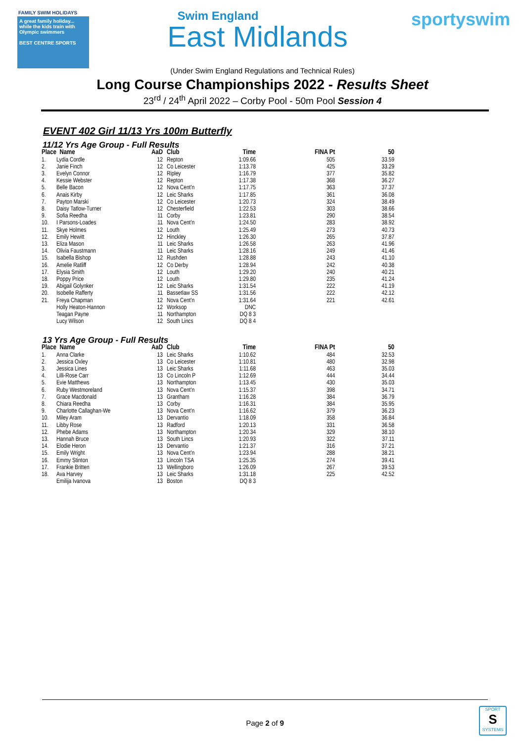FAMILY SWIM HOLIDAYS
A great family holiday... while the kids train with Olympic swimmers
BEST CENTRE SPORTS
Swim England
East Midlands
sportyswim
(Under Swim England Regulations and Technical Rules)
Long Course Championships 2022 - Results Sheet
23<sup>rd</sup> / 24<sup>th</sup> April 2022 – Corby Pool - 50m Pool Session 4
EVENT 402 Girl 11/13 Yrs 100m Butterfly
11/12 Yrs Age Group - Full Results
| Place | Name | AaD | Club | Time | FINA Pt | 50 |
| --- | --- | --- | --- | --- | --- | --- |
| 1. | Lydia Cordle | 12 | Repton | 1:09.66 | 505 | 33.59 |
| 2. | Janie Finch | 12 | Co Leicester | 1:13.78 | 425 | 33.29 |
| 3. | Evelyn Connor | 12 | Ripley | 1:16.79 | 377 | 35.82 |
| 4. | Kessie Webster | 12 | Repton | 1:17.38 | 368 | 36.27 |
| 5. | Belle Bacon | 12 | Nova Cent'n | 1:17.75 | 363 | 37.37 |
| 6. | Anais Kirby | 12 | Leic Sharks | 1:17.85 | 361 | 36.08 |
| 7. | Payton Marski | 12 | Co Leicester | 1:20.73 | 324 | 38.49 |
| 8. | Daisy Tatlow-Turner | 12 | Chesterfield | 1:22.53 | 303 | 38.66 |
| 9. | Sofia Reedha | 11 | Corby | 1:23.81 | 290 | 38.54 |
| 10. | I Parsons-Loades | 11 | Nova Cent'n | 1:24.50 | 283 | 38.92 |
| 11. | Skye Holmes | 12 | Louth | 1:25.49 | 273 | 40.73 |
| 12. | Emily Hewitt | 12 | Hinckley | 1:26.30 | 265 | 37.87 |
| 13. | Eliza Mason | 11 | Leic Sharks | 1:26.58 | 263 | 41.96 |
| 14. | Olivia Faustmann | 11 | Leic Sharks | 1:28.16 | 249 | 41.46 |
| 15. | Isabella Bishop | 12 | Rushden | 1:28.88 | 243 | 41.10 |
| 16. | Amelie Ratliff | 12 | Co Derby | 1:28.94 | 242 | 40.38 |
| 17. | Elysia Smith | 12 | Louth | 1:29.20 | 240 | 40.21 |
| 18. | Poppy Price | 12 | Louth | 1:29.80 | 235 | 41.24 |
| 19. | Abigail Golynker | 12 | Leic Sharks | 1:31.54 | 222 | 41.19 |
| 20. | Isobelle Rafferty | 11 | Bassetlaw SS | 1:31.56 | 222 | 42.12 |
| 21. | Freya Chapman | 12 | Nova Cent'n | 1:31.64 | 221 | 42.61 |
| | Holly Heaton-Hannon | 12 | Worksop | DNC | | |
| | Teagan Payne | 11 | Northampton | DQ 8 3 | | |
| | Lucy Wilson | 12 | South Lincs | DQ 8 4 | | |
13 Yrs Age Group - Full Results
| Place | Name | AaD | Club | Time | FINA Pt | 50 |
| --- | --- | --- | --- | --- | --- | --- |
| 1. | Anna Clarke | 13 | Leic Sharks | 1:10.62 | 484 | 32.53 |
| 2. | Jessica Oxley | 13 | Co Leicester | 1:10.81 | 480 | 32.98 |
| 3. | Jessica Lines | 13 | Leic Sharks | 1:11.68 | 463 | 35.03 |
| 4. | Lilli-Rose Carr | 13 | Co Lincoln P | 1:12.69 | 444 | 34.44 |
| 5. | Evie Matthews | 13 | Northampton | 1:13.45 | 430 | 35.03 |
| 6. | Ruby Westmoreland | 13 | Nova Cent'n | 1:15.37 | 398 | 34.71 |
| 7. | Grace Macdonald | 13 | Grantham | 1:16.28 | 384 | 36.79 |
| 8. | Chiara Reedha | 13 | Corby | 1:16.31 | 384 | 35.95 |
| 9. | Charlotte Callaghan-We | 13 | Nova Cent'n | 1:16.62 | 379 | 36.23 |
| 10. | Miley Aram | 13 | Dervantio | 1:18.09 | 358 | 36.84 |
| 11. | Libby Rose | 13 | Radford | 1:20.13 | 331 | 36.58 |
| 12. | Phebe Adams | 13 | Northampton | 1:20.34 | 329 | 38.10 |
| 13. | Hannah Bruce | 13 | South Lincs | 1:20.93 | 322 | 37.11 |
| 14. | Elodie Heron | 13 | Dervantio | 1:21.37 | 316 | 37.21 |
| 15. | Emily Wright | 13 | Nova Cent'n | 1:23.94 | 288 | 38.21 |
| 16. | Emmy Stinton | 13 | Lincoln TSA | 1:25.35 | 274 | 39.41 |
| 17. | Frankie Britten | 13 | Wellingboro | 1:26.09 | 267 | 39.53 |
| 18. | Ava Harvey | 13 | Leic Sharks | 1:31.18 | 225 | 42.52 |
| | Emilija Ivanova | 13 | Boston | DQ 8 3 | | |
Page 2 of 9
SPORT
S
SYSTEMS